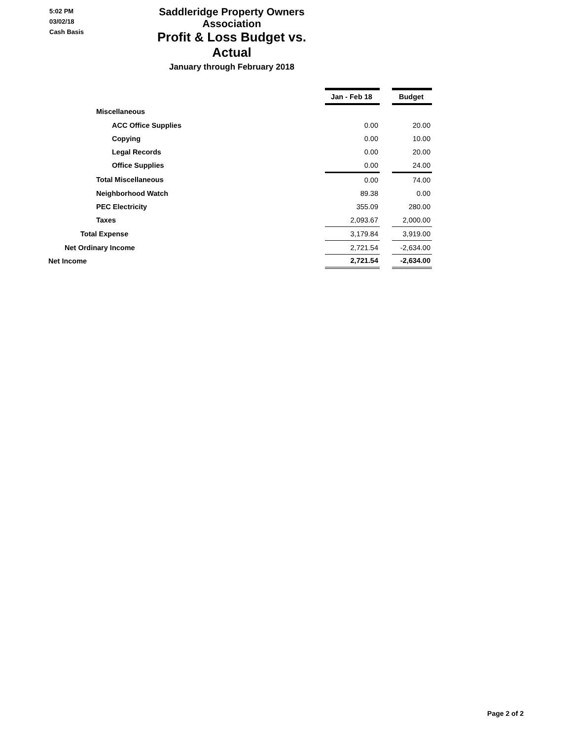5:02 PM
03/02/18
Cash Basis
Saddleridge Property Owners Association
Profit & Loss Budget vs. Actual
January through February 2018
| | Jan - Feb 18 | | Budget |
| Miscellaneous | | | |
| ACC Office Supplies | 0.00 | | 20.00 |
| Copying | 0.00 | | 10.00 |
| Legal Records | 0.00 | | 20.00 |
| Office Supplies | 0.00 | | 24.00 |
| Total Miscellaneous | 0.00 | | 74.00 |
| Neighborhood Watch | 89.38 | | 0.00 |
| PEC Electricity | 355.09 | | 280.00 |
| Taxes | 2,093.67 | | 2,000.00 |
| Total Expense | 3,179.84 | | 3,919.00 |
| Net Ordinary Income | 2,721.54 | | -2,634.00 |
| Net Income | 2,721.54 | | -2,634.00 |
Page 2 of 2